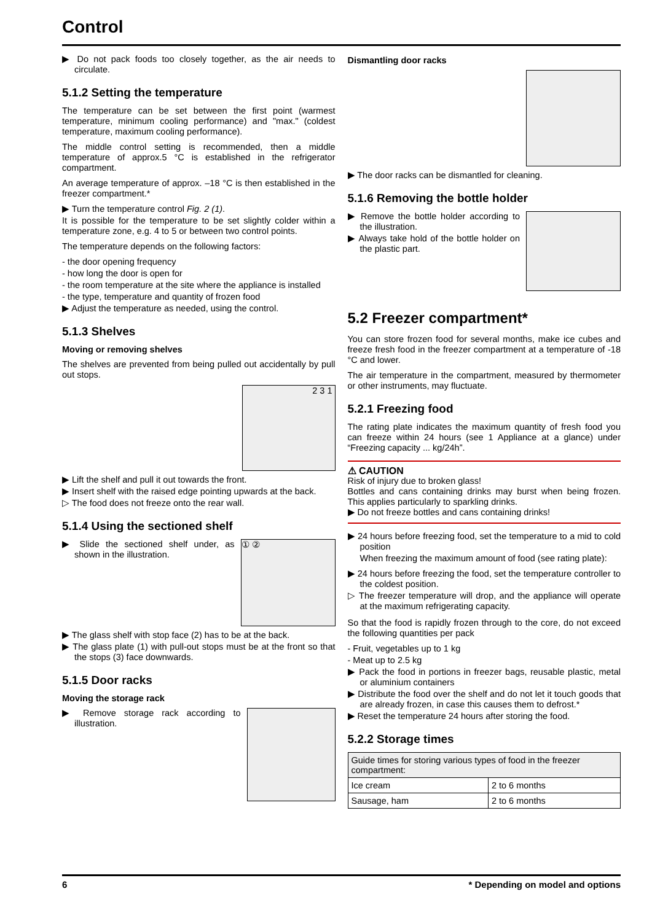Control
▶ Do not pack foods too closely together, as the air needs to circulate.
5.1.2 Setting the temperature
The temperature can be set between the first point (warmest temperature, minimum cooling performance) and "max." (coldest temperature, maximum cooling performance).
The middle control setting is recommended, then a middle temperature of approx.5 °C is established in the refrigerator compartment.
An average temperature of approx. –18 °C is then established in the freezer compartment.*
▶ Turn the temperature control Fig. 2 (1).
It is possible for the temperature to be set slightly colder within a temperature zone, e.g. 4 to 5 or between two control points.
The temperature depends on the following factors:
- the door opening frequency
- how long the door is open for
- the room temperature at the site where the appliance is installed
- the type, temperature and quantity of frozen food
▶ Adjust the temperature as needed, using the control.
5.1.3 Shelves
Moving or removing shelves
The shelves are prevented from being pulled out accidentally by pull out stops.
2 3 1
▶ Lift the shelf and pull it out towards the front.
▶ Insert shelf with the raised edge pointing upwards at the back.
▷ The food does not freeze onto the rear wall.
5.1.4 Using the sectioned shelf
① ②
▶ Slide the sectioned shelf under, as shown in the illustration.
▶ The glass shelf with stop face (2) has to be at the back.
▶ The glass plate (1) with pull-out stops must be at the front so that the stops (3) face downwards.
5.1.5 Door racks
Moving the storage rack
▶ Remove storage rack according to illustration.
Dismantling door racks
▶ The door racks can be dismantled for cleaning.
5.1.6 Removing the bottle holder
▶ Remove the bottle holder according to the illustration.
▶ Always take hold of the bottle holder on the plastic part.
5.2 Freezer compartment*
You can store frozen food for several months, make ice cubes and freeze fresh food in the freezer compartment at a temperature of -18 °C and lower.
The air temperature in the compartment, measured by thermometer or other instruments, may fluctuate.
5.2.1 Freezing food
The rating plate indicates the maximum quantity of fresh food you can freeze within 24 hours (see 1 Appliance at a glance) under “Freezing capacity ... kg/24h”.
⚠ CAUTION
Risk of injury due to broken glass!
Bottles and cans containing drinks may burst when being frozen. This applies particularly to sparkling drinks.
▶ Do not freeze bottles and cans containing drinks!
▶ 24 hours before freezing food, set the temperature to a mid to cold position
When freezing the maximum amount of food (see rating plate):
▶ 24 hours before freezing the food, set the temperature controller to the coldest position.
▷ The freezer temperature will drop, and the appliance will operate at the maximum refrigerating capacity.
So that the food is rapidly frozen through to the core, do not exceed the following quantities per pack
- Fruit, vegetables up to 1 kg
- Meat up to 2.5 kg
▶ Pack the food in portions in freezer bags, reusable plastic, metal or aluminium containers
▶ Distribute the food over the shelf and do not let it touch goods that are already frozen, in case this causes them to defrost.*
▶ Reset the temperature 24 hours after storing the food.
5.2.2 Storage times
| Guide times for storing various types of food in the freezer compartment: | |
| Ice cream | 2 to 6 months |
| Sausage, ham | 2 to 6 months |
6 * Depending on model and options